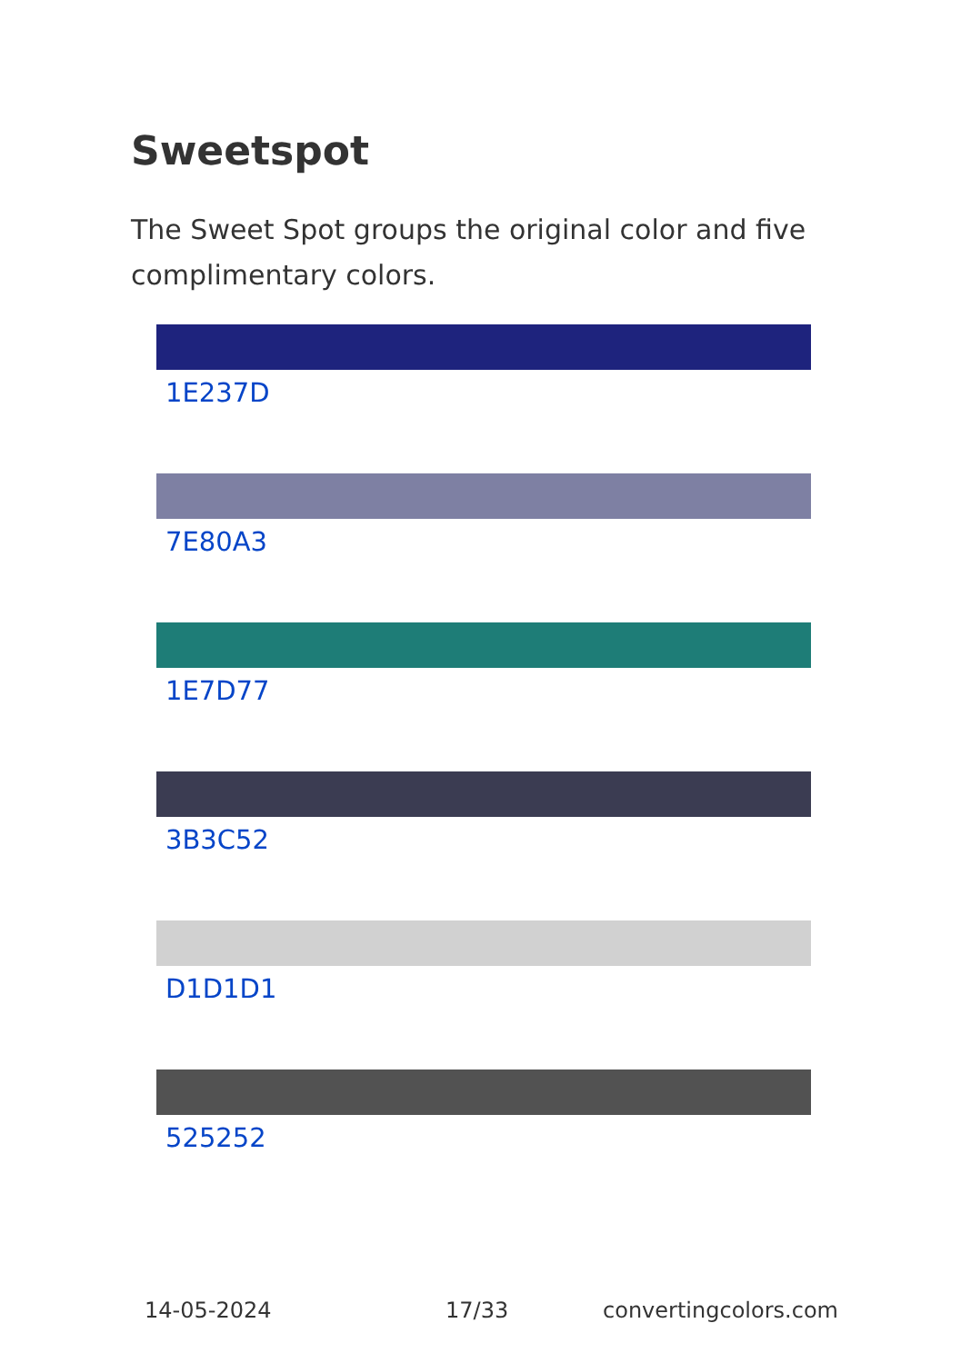Sweetspot
The Sweet Spot groups the original color and five complimentary colors.
1E237D
7E80A3
1E7D77
3B3C52
D1D1D1
525252
14-05-2024 17/33 convertingcolors.com